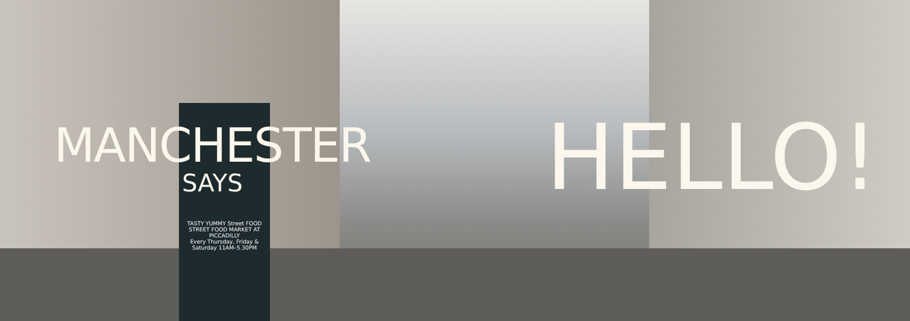MANCHESTER
SAYS
TASTY YUMMY Street FOOD
STREET FOOD MARKET AT PICCADILLY
Every Thursday, Friday & Saturday 11AM–5.30PM
HELLO!